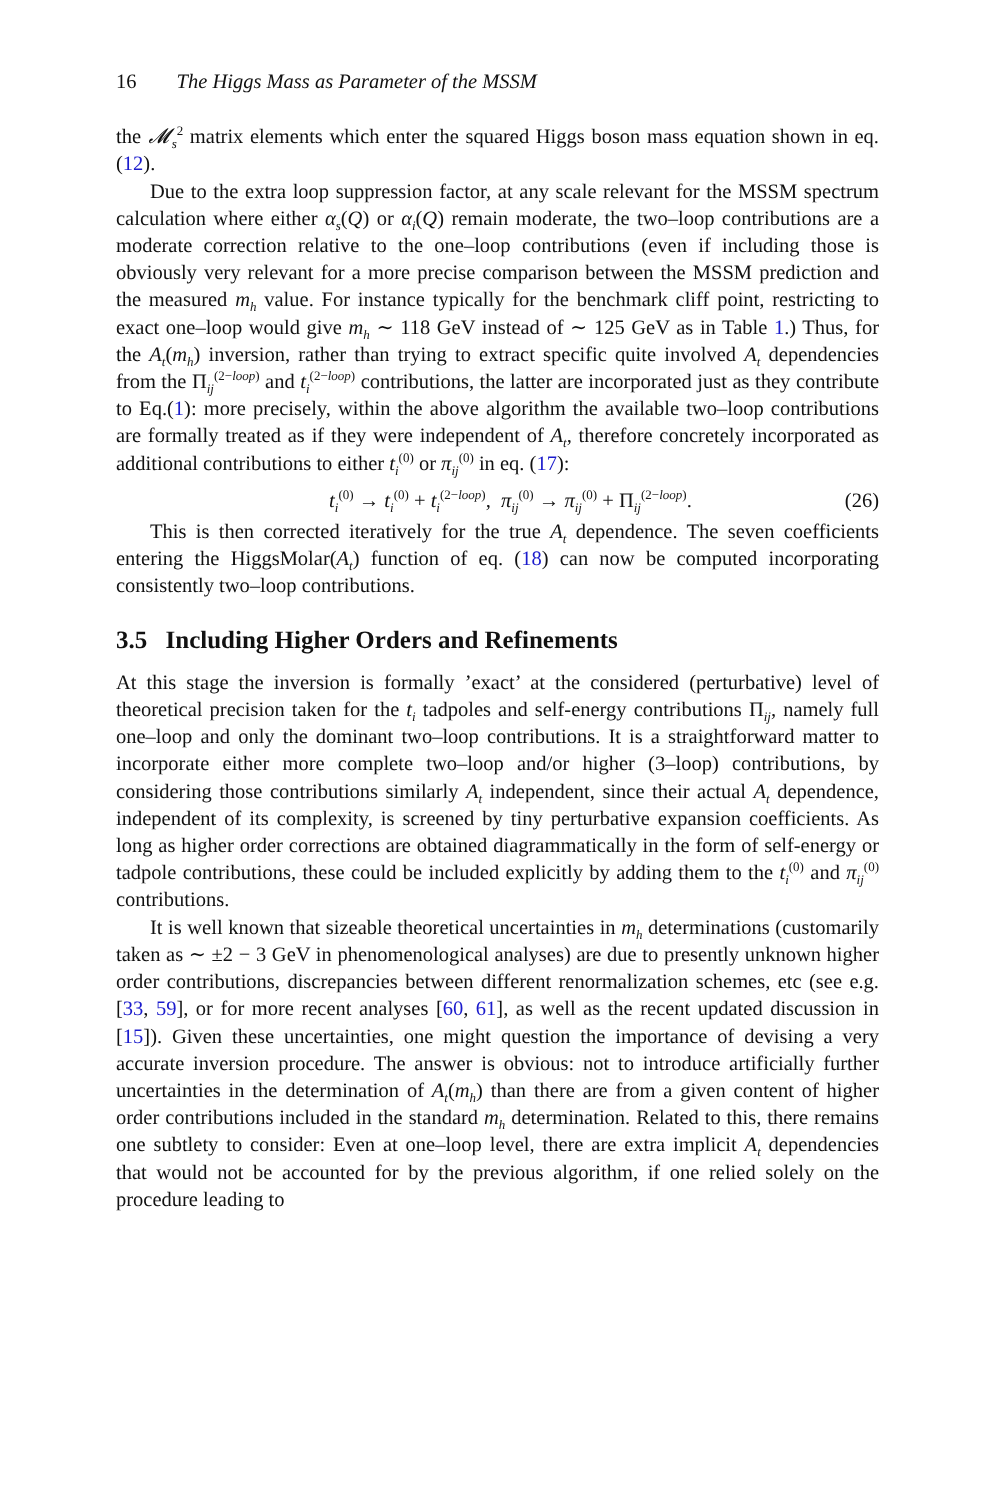16 The Higgs Mass as Parameter of the MSSM
the 𝓜<sub>s</sub><sup>2</sup> matrix elements which enter the squared Higgs boson mass equation shown in eq. (12).
Due to the extra loop suppression factor, at any scale relevant for the MSSM spectrum calculation where either α<sub>s</sub>(Q) or α<sub>i</sub>(Q) remain moderate, the two–loop contributions are a moderate correction relative to the one–loop contributions (even if including those is obviously very relevant for a more precise comparison between the MSSM prediction and the measured m<sub>h</sub> value. For instance typically for the benchmark cliff point, restricting to exact one–loop would give m<sub>h</sub> ∼ 118 GeV instead of ∼ 125 GeV as in Table 1.) Thus, for the A<sub>t</sub>(m<sub>h</sub>) inversion, rather than trying to extract specific quite involved A<sub>t</sub> dependencies from the Π<sub>ij</sub><sup>(2−loop)</sup> and t<sub>i</sub><sup>(2−loop)</sup> contributions, the latter are incorporated just as they contribute to Eq.(1): more precisely, within the above algorithm the available two–loop contributions are formally treated as if they were independent of A<sub>t</sub>, therefore concretely incorporated as additional contributions to either t<sub>i</sub><sup>(0)</sup> or π<sub>ij</sub><sup>(0)</sup> in eq. (17):
t<sub>i</sub><sup>(0)</sup> → t<sub>i</sub><sup>(0)</sup> + t<sub>i</sub><sup>(2−loop)</sup>, π<sub>ij</sub><sup>(0)</sup> → π<sub>ij</sub><sup>(0)</sup> + Π<sub>ij</sub><sup>(2−loop)</sup>.
(26)
This is then corrected iteratively for the true A<sub>t</sub> dependence. The seven coefficients entering the HiggsMolar(A<sub>t</sub>) function of eq. (18) can now be computed incorporating consistently two–loop contributions.
3.5 Including Higher Orders and Refinements
At this stage the inversion is formally ’exact’ at the considered (perturbative) level of theoretical precision taken for the t<sub>i</sub> tadpoles and self-energy contributions Π<sub>ij</sub>, namely full one–loop and only the dominant two–loop contributions. It is a straightforward matter to incorporate either more complete two–loop and/or higher (3–loop) contributions, by considering those contributions similarly A<sub>t</sub> independent, since their actual A<sub>t</sub> dependence, independent of its complexity, is screened by tiny perturbative expansion coefficients. As long as higher order corrections are obtained diagrammatically in the form of self-energy or tadpole contributions, these could be included explicitly by adding them to the t<sub>i</sub><sup>(0)</sup> and π<sub>ij</sub><sup>(0)</sup> contributions.
It is well known that sizeable theoretical uncertainties in m<sub>h</sub> determinations (customarily taken as ∼ ±2 − 3 GeV in phenomenological analyses) are due to presently unknown higher order contributions, discrepancies between different renormalization schemes, etc (see e.g. [33, 59], or for more recent analyses [60, 61], as well as the recent updated discussion in [15]). Given these uncertainties, one might question the importance of devising a very accurate inversion procedure. The answer is obvious: not to introduce artificially further uncertainties in the determination of A<sub>t</sub>(m<sub>h</sub>) than there are from a given content of higher order contributions included in the standard m<sub>h</sub> determination. Related to this, there remains one subtlety to consider: Even at one–loop level, there are extra implicit A<sub>t</sub> dependencies that would not be accounted for by the previous algorithm, if one relied solely on the procedure leading to